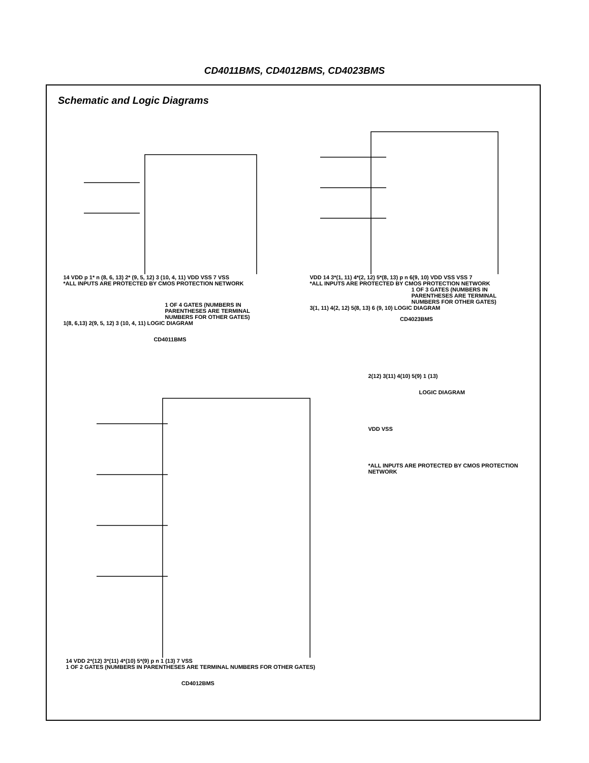CD4011BMS, CD4012BMS, CD4023BMS
Schematic and Logic Diagrams
14 VDD p 1* n (8, 6, 13) 2* (9, 5, 12) 3 (10, 4, 11) VDD VSS 7 VSS
*ALL INPUTS ARE PROTECTED BY CMOS PROTECTION NETWORK
1 OF 4 GATES (NUMBERS IN PARENTHESES ARE TERMINAL NUMBERS FOR OTHER GATES)
1(8, 6,13) 2(9, 5, 12) 3 (10, 4, 11) LOGIC DIAGRAM
CD4011BMS
VDD 14 3*(1, 11) 4*(2, 12) 5*(8, 13) p n 6(9, 10) VDD VSS VSS 7
*ALL INPUTS ARE PROTECTED BY CMOS PROTECTION NETWORK
1 OF 3 GATES (NUMBERS IN PARENTHESES ARE TERMINAL NUMBERS FOR OTHER GATES)
3(1, 11) 4(2, 12) 5(8, 13) 6 (9, 10) LOGIC DIAGRAM
CD4023BMS
14 VDD 2*(12) 3*(11) 4*(10) 5*(9) p n 1 (13) 7 VSS
1 OF 2 GATES (NUMBERS IN PARENTHESES ARE TERMINAL NUMBERS FOR OTHER GATES)
CD4012BMS
2(12) 3(11) 4(10) 5(9) 1 (13)
LOGIC DIAGRAM
VDD VSS
*ALL INPUTS ARE PROTECTED BY CMOS PROTECTION NETWORK